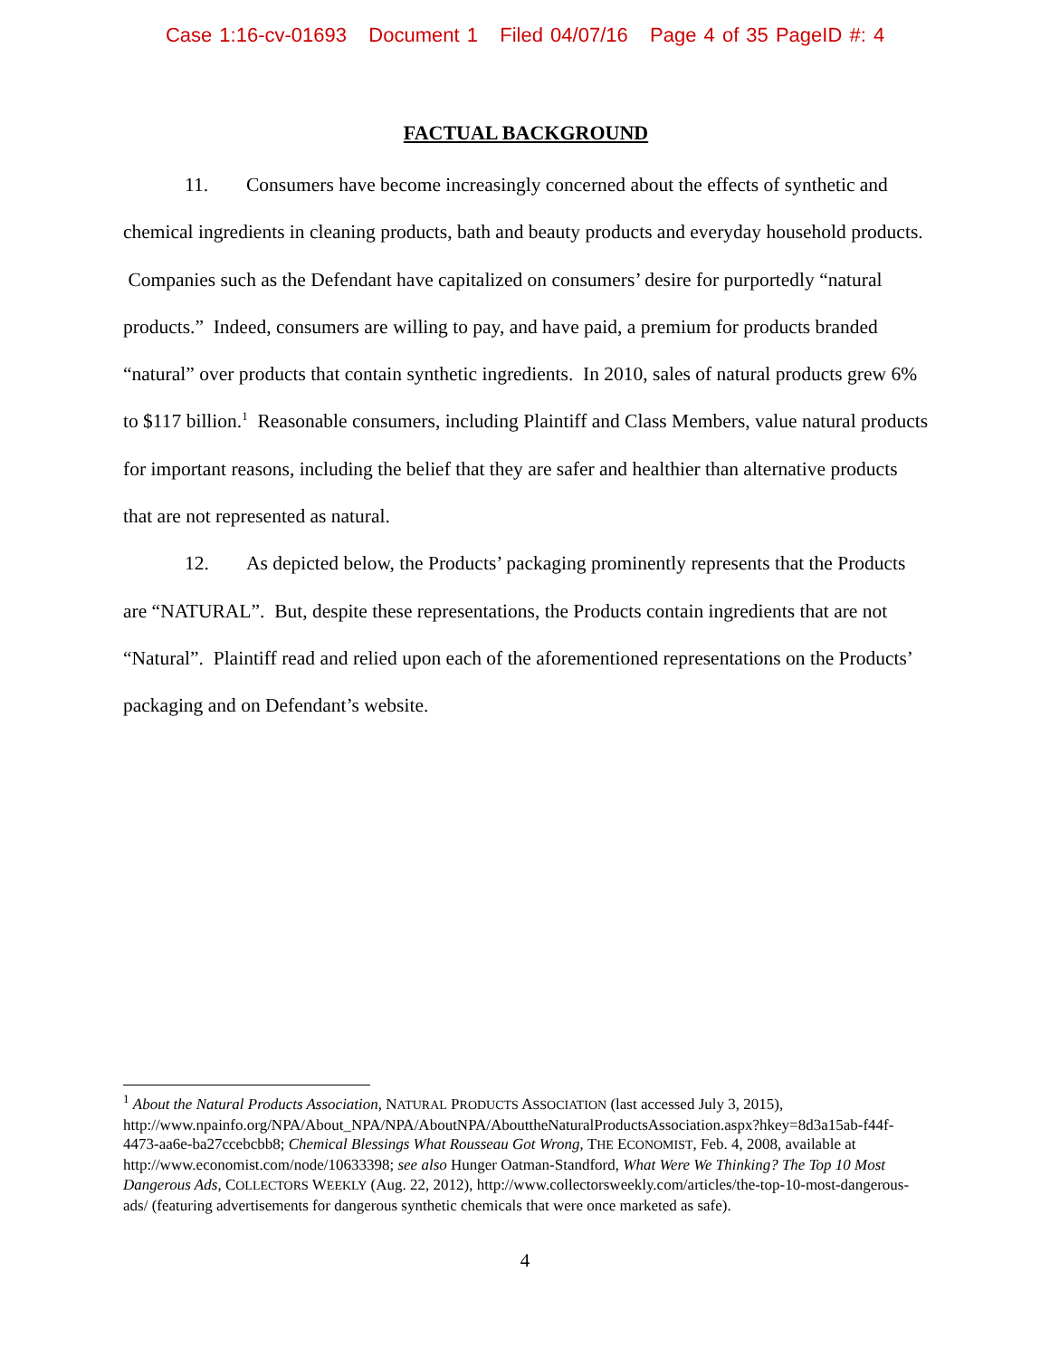Case 1:16-cv-01693 Document 1 Filed 04/07/16 Page 4 of 35 PageID #: 4
FACTUAL BACKGROUND
11. Consumers have become increasingly concerned about the effects of synthetic and chemical ingredients in cleaning products, bath and beauty products and everyday household products. Companies such as the Defendant have capitalized on consumers’ desire for purportedly “natural products.” Indeed, consumers are willing to pay, and have paid, a premium for products branded “natural” over products that contain synthetic ingredients. In 2010, sales of natural products grew 6% to $117 billion.<sup>1</sup> Reasonable consumers, including Plaintiff and Class Members, value natural products for important reasons, including the belief that they are safer and healthier than alternative products that are not represented as natural.
12. As depicted below, the Products’ packaging prominently represents that the Products are “NATURAL”. But, despite these representations, the Products contain ingredients that are not “Natural”. Plaintiff read and relied upon each of the aforementioned representations on the Products’ packaging and on Defendant’s website.
<sup>1</sup> About the Natural Products Association, NATURAL PRODUCTS ASSOCIATION (last accessed July 3, 2015), http://www.npainfo.org/NPA/About_NPA/NPA/AboutNPA/AbouttheNaturalProductsAssociation.aspx?hkey=8d3a15ab-f44f-4473-aa6e-ba27ccebcbb8; Chemical Blessings What Rousseau Got Wrong, THE ECONOMIST, Feb. 4, 2008, available at http://www.economist.com/node/10633398; see also Hunger Oatman-Standford, What Were We Thinking? The Top 10 Most Dangerous Ads, COLLECTORS WEEKLY (Aug. 22, 2012), http://www.collectorsweekly.com/articles/the-top-10-most-dangerous-ads/ (featuring advertisements for dangerous synthetic chemicals that were once marketed as safe).
4